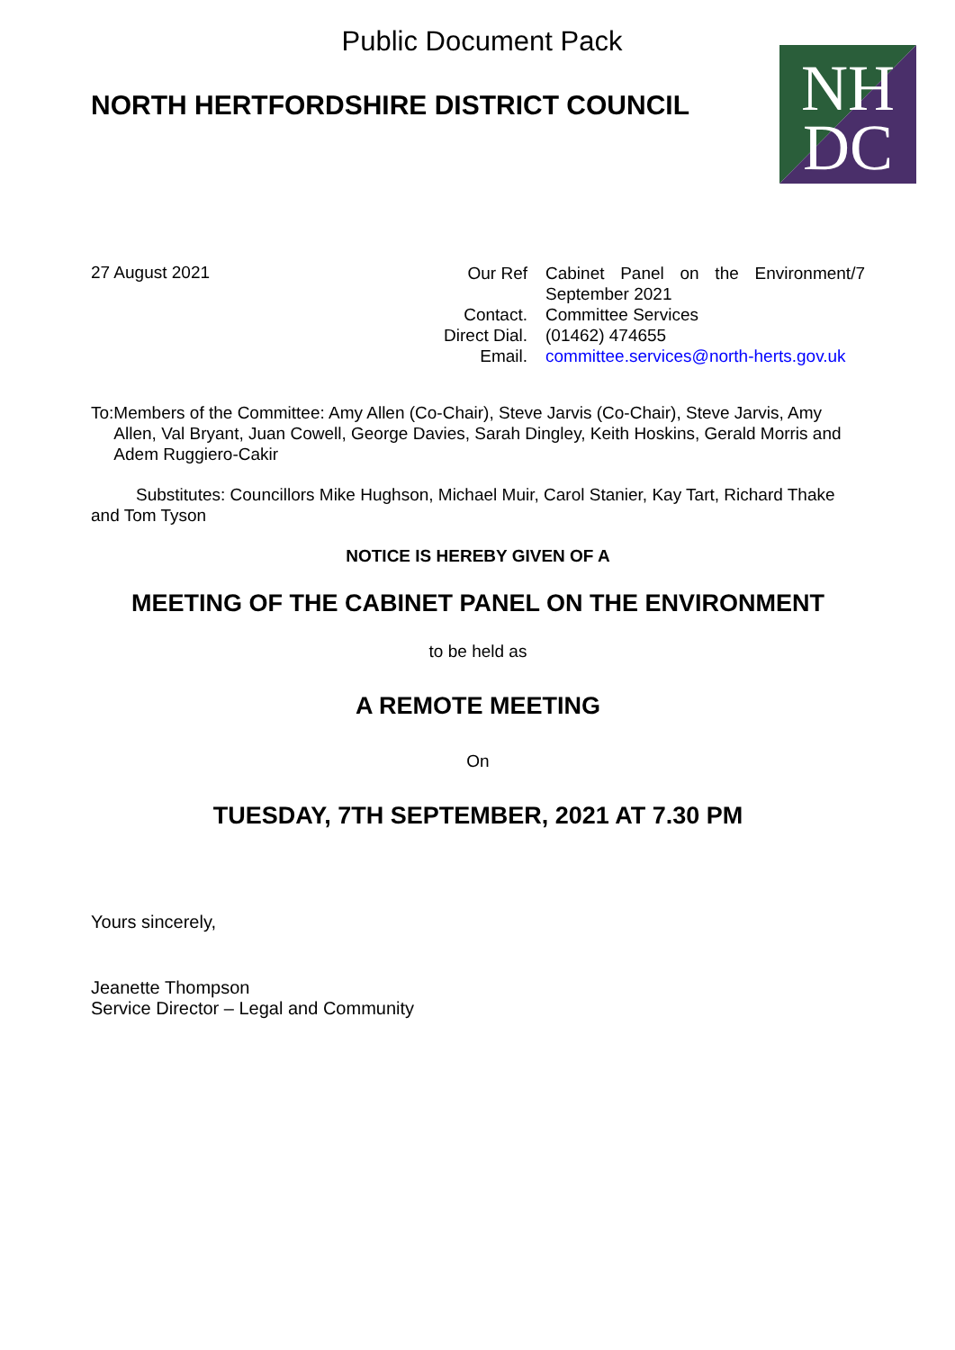Public Document Pack
NORTH HERTFORDSHIRE DISTRICT COUNCIL
NH
DC
27 August 2021
| Our Ref | Cabinet Panel on the Environment/7 September 2021 |
| Contact. | Committee Services |
| Direct Dial. | (01462) 474655 |
| Email. | committee.services@north-herts.gov.uk |
To: Members of the Committee: Amy Allen (Co-Chair), Steve Jarvis (Co-Chair), Steve Jarvis, Amy Allen, Val Bryant, Juan Cowell, George Davies, Sarah Dingley, Keith Hoskins, Gerald Morris and Adem Ruggiero-Cakir
Substitutes: Councillors Mike Hughson, Michael Muir, Carol Stanier, Kay Tart, Richard Thake and Tom Tyson
NOTICE IS HEREBY GIVEN OF A
MEETING OF THE CABINET PANEL ON THE ENVIRONMENT
to be held as
A REMOTE MEETING
On
TUESDAY, 7TH SEPTEMBER, 2021 AT 7.30 PM
Yours sincerely,
Jeanette Thompson
Service Director – Legal and Community